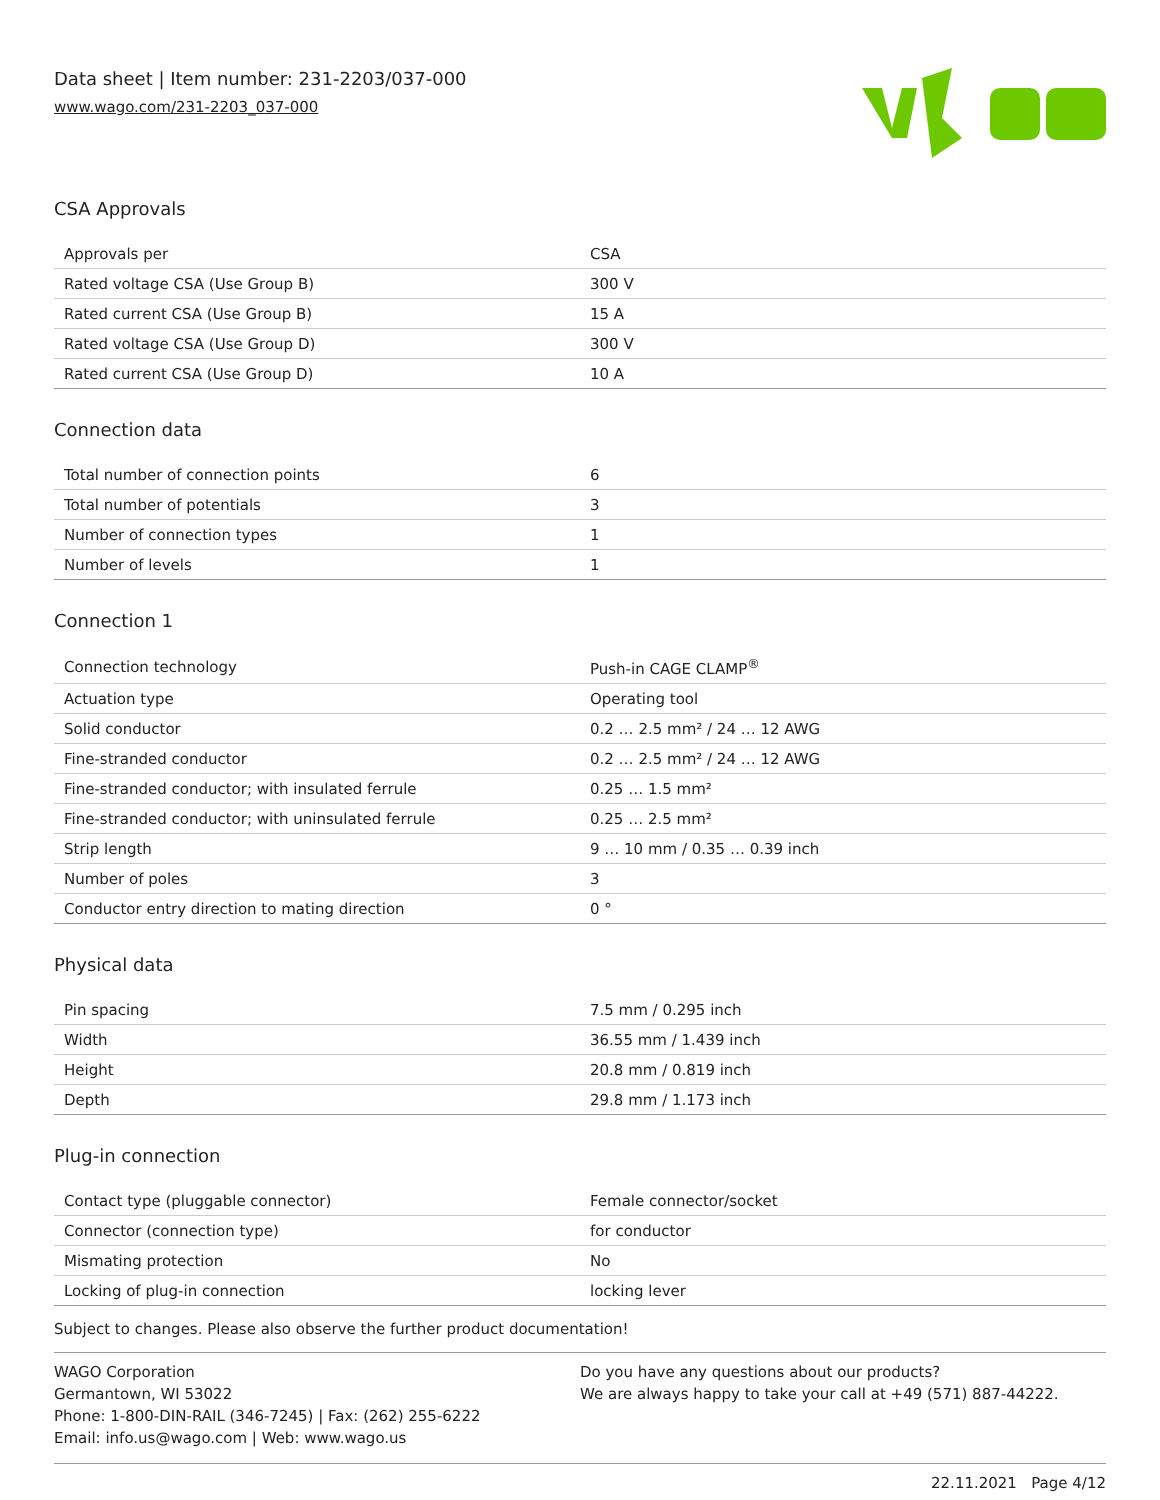Data sheet | Item number: 231-2203/037-000
www.wago.com/231-2203_037-000
CSA Approvals
| Approvals per | CSA |
| Rated voltage CSA (Use Group B) | 300 V |
| Rated current CSA (Use Group B) | 15 A |
| Rated voltage CSA (Use Group D) | 300 V |
| Rated current CSA (Use Group D) | 10 A |
Connection data
| Total number of connection points | 6 |
| Total number of potentials | 3 |
| Number of connection types | 1 |
| Number of levels | 1 |
Connection 1
| Connection technology | Push-in CAGE CLAMP<sup>®</sup> |
| Actuation type | Operating tool |
| Solid conductor | 0.2 … 2.5 mm² / 24 … 12 AWG |
| Fine-stranded conductor | 0.2 … 2.5 mm² / 24 … 12 AWG |
| Fine-stranded conductor; with insulated ferrule | 0.25 … 1.5 mm² |
| Fine-stranded conductor; with uninsulated ferrule | 0.25 … 2.5 mm² |
| Strip length | 9 … 10 mm / 0.35 … 0.39 inch |
| Number of poles | 3 |
| Conductor entry direction to mating direction | 0 ° |
Physical data
| Pin spacing | 7.5 mm / 0.295 inch |
| Width | 36.55 mm / 1.439 inch |
| Height | 20.8 mm / 0.819 inch |
| Depth | 29.8 mm / 1.173 inch |
Plug-in connection
| Contact type (pluggable connector) | Female connector/socket |
| Connector (connection type) | for conductor |
| Mismating protection | No |
| Locking of plug-in connection | locking lever |
Subject to changes. Please also observe the further product documentation!
WAGO Corporation
Germantown, WI 53022
Phone: 1-800-DIN-RAIL (346-7245) | Fax: (262) 255-6222
Email: info.us@wago.com | Web: www.wago.us
Do you have any questions about our products?
We are always happy to take your call at +49 (571) 887-44222.
22.11.2021 Page 4/12